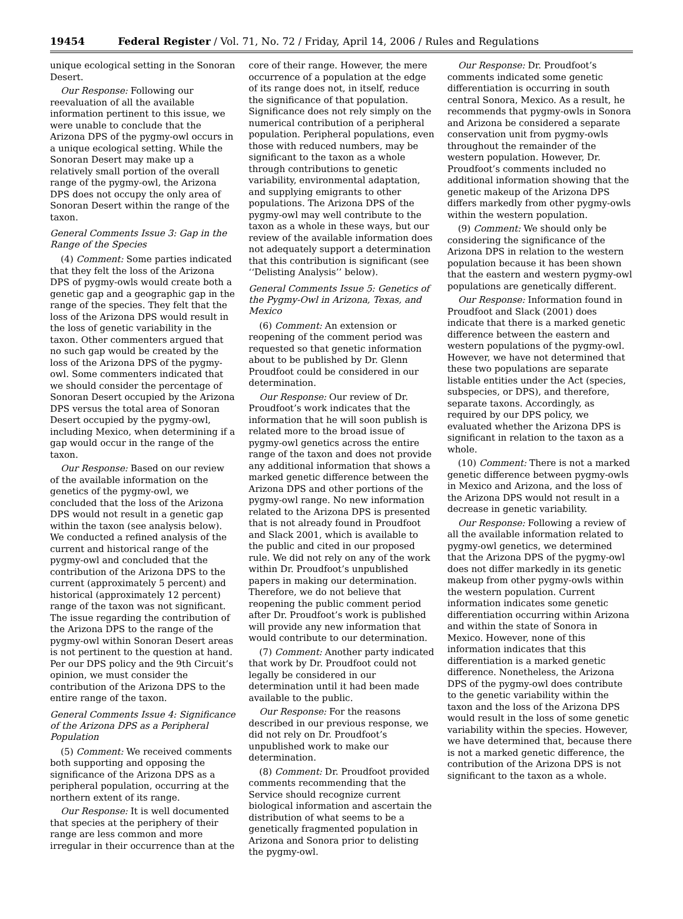19454 Federal Register / Vol. 71, No. 72 / Friday, April 14, 2006 / Rules and Regulations
unique ecological setting in the Sonoran Desert.
Our Response: Following our reevaluation of all the available information pertinent to this issue, we were unable to conclude that the Arizona DPS of the pygmy-owl occurs in a unique ecological setting. While the Sonoran Desert may make up a relatively small portion of the overall range of the pygmy-owl, the Arizona DPS does not occupy the only area of Sonoran Desert within the range of the taxon.
General Comments Issue 3: Gap in the Range of the Species
(4) Comment: Some parties indicated that they felt the loss of the Arizona DPS of pygmy-owls would create both a genetic gap and a geographic gap in the range of the species. They felt that the loss of the Arizona DPS would result in the loss of genetic variability in the taxon. Other commenters argued that no such gap would be created by the loss of the Arizona DPS of the pygmy-owl. Some commenters indicated that we should consider the percentage of Sonoran Desert occupied by the Arizona DPS versus the total area of Sonoran Desert occupied by the pygmy-owl, including Mexico, when determining if a gap would occur in the range of the taxon.
Our Response: Based on our review of the available information on the genetics of the pygmy-owl, we concluded that the loss of the Arizona DPS would not result in a genetic gap within the taxon (see analysis below). We conducted a refined analysis of the current and historical range of the pygmy-owl and concluded that the contribution of the Arizona DPS to the current (approximately 5 percent) and historical (approximately 12 percent) range of the taxon was not significant. The issue regarding the contribution of the Arizona DPS to the range of the pygmy-owl within Sonoran Desert areas is not pertinent to the question at hand. Per our DPS policy and the 9th Circuit’s opinion, we must consider the contribution of the Arizona DPS to the entire range of the taxon.
General Comments Issue 4: Significance of the Arizona DPS as a Peripheral Population
(5) Comment: We received comments both supporting and opposing the significance of the Arizona DPS as a peripheral population, occurring at the northern extent of its range.
Our Response: It is well documented that species at the periphery of their range are less common and more irregular in their occurrence than at the
core of their range. However, the mere occurrence of a population at the edge of its range does not, in itself, reduce the significance of that population. Significance does not rely simply on the numerical contribution of a peripheral population. Peripheral populations, even those with reduced numbers, may be significant to the taxon as a whole through contributions to genetic variability, environmental adaptation, and supplying emigrants to other populations. The Arizona DPS of the pygmy-owl may well contribute to the taxon as a whole in these ways, but our review of the available information does not adequately support a determination that this contribution is significant (see ‘‘Delisting Analysis’’ below).
General Comments Issue 5: Genetics of the Pygmy-Owl in Arizona, Texas, and Mexico
(6) Comment: An extension or reopening of the comment period was requested so that genetic information about to be published by Dr. Glenn Proudfoot could be considered in our determination.
Our Response: Our review of Dr. Proudfoot’s work indicates that the information that he will soon publish is related more to the broad issue of pygmy-owl genetics across the entire range of the taxon and does not provide any additional information that shows a marked genetic difference between the Arizona DPS and other portions of the pygmy-owl range. No new information related to the Arizona DPS is presented that is not already found in Proudfoot and Slack 2001, which is available to the public and cited in our proposed rule. We did not rely on any of the work within Dr. Proudfoot’s unpublished papers in making our determination. Therefore, we do not believe that reopening the public comment period after Dr. Proudfoot’s work is published will provide any new information that would contribute to our determination.
(7) Comment: Another party indicated that work by Dr. Proudfoot could not legally be considered in our determination until it had been made available to the public.
Our Response: For the reasons described in our previous response, we did not rely on Dr. Proudfoot’s unpublished work to make our determination.
(8) Comment: Dr. Proudfoot provided comments recommending that the Service should recognize current biological information and ascertain the distribution of what seems to be a genetically fragmented population in Arizona and Sonora prior to delisting the pygmy-owl.
Our Response: Dr. Proudfoot’s comments indicated some genetic differentiation is occurring in south central Sonora, Mexico. As a result, he recommends that pygmy-owls in Sonora and Arizona be considered a separate conservation unit from pygmy-owls throughout the remainder of the western population. However, Dr. Proudfoot’s comments included no additional information showing that the genetic makeup of the Arizona DPS differs markedly from other pygmy-owls within the western population.
(9) Comment: We should only be considering the significance of the Arizona DPS in relation to the western population because it has been shown that the eastern and western pygmy-owl populations are genetically different.
Our Response: Information found in Proudfoot and Slack (2001) does indicate that there is a marked genetic difference between the eastern and western populations of the pygmy-owl. However, we have not determined that these two populations are separate listable entities under the Act (species, subspecies, or DPS), and therefore, separate taxons. Accordingly, as required by our DPS policy, we evaluated whether the Arizona DPS is significant in relation to the taxon as a whole.
(10) Comment: There is not a marked genetic difference between pygmy-owls in Mexico and Arizona, and the loss of the Arizona DPS would not result in a decrease in genetic variability.
Our Response: Following a review of all the available information related to pygmy-owl genetics, we determined that the Arizona DPS of the pygmy-owl does not differ markedly in its genetic makeup from other pygmy-owls within the western population. Current information indicates some genetic differentiation occurring within Arizona and within the state of Sonora in Mexico. However, none of this information indicates that this differentiation is a marked genetic difference. Nonetheless, the Arizona DPS of the pygmy-owl does contribute to the genetic variability within the taxon and the loss of the Arizona DPS would result in the loss of some genetic variability within the species. However, we have determined that, because there is not a marked genetic difference, the contribution of the Arizona DPS is not significant to the taxon as a whole.